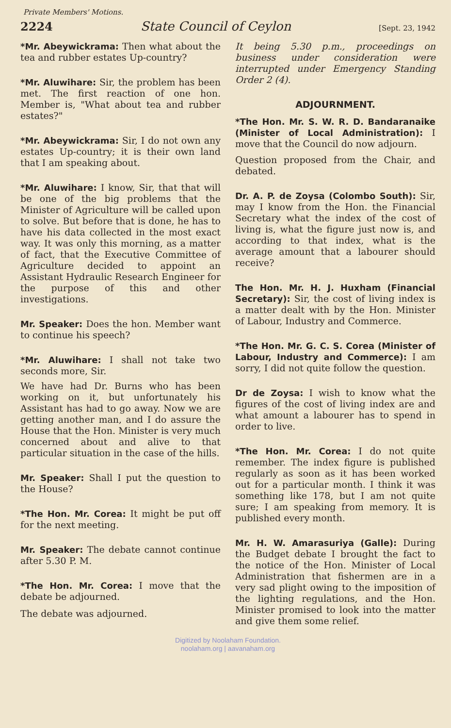Private Members' Motions.
2224 State Council of Ceylon [Sept. 23, 1942
*Mr. Abeywickrama: Then what about the tea and rubber estates Up-country?
*Mr. Aluwihare: Sir, the problem has been met. The first reaction of one hon. Member is, "What about tea and rubber estates?"
*Mr. Abeywickrama: Sir, I do not own any estates Up-country; it is their own land that I am speaking about.
*Mr. Aluwihare: I know, Sir, that that will be one of the big problems that the Minister of Agriculture will be called upon to solve. But before that is done, he has to have his data collected in the most exact way. It was only this morning, as a matter of fact, that the Executive Committee of Agriculture decided to appoint an Assistant Hydraulic Research Engineer for the purpose of this and other investigations.
Mr. Speaker: Does the hon. Member want to continue his speech?
*Mr. Aluwihare: I shall not take two seconds more, Sir.
We have had Dr. Burns who has been working on it, but unfortunately his Assistant has had to go away. Now we are getting another man, and I do assure the House that the Hon. Minister is very much concerned about and alive to that particular situation in the case of the hills.
Mr. Speaker: Shall I put the question to the House?
*The Hon. Mr. Corea: It might be put off for the next meeting.
Mr. Speaker: The debate cannot continue after 5.30 P. M.
*The Hon. Mr. Corea: I move that the debate be adjourned.
The debate was adjourned.
It being 5.30 p.m., proceedings on business under consideration were interrupted under Emergency Standing Order 2 (4).
ADJOURNMENT.
*The Hon. Mr. S. W. R. D. Bandaranaike (Minister of Local Administration): I move that the Council do now adjourn.
Question proposed from the Chair, and debated.
Dr. A. P. de Zoysa (Colombo South): Sir, may I know from the Hon. the Financial Secretary what the index of the cost of living is, what the figure just now is, and according to that index, what is the average amount that a labourer should receive?
The Hon. Mr. H. J. Huxham (Financial Secretary): Sir, the cost of living index is a matter dealt with by the Hon. Minister of Labour, Industry and Commerce.
*The Hon. Mr. G. C. S. Corea (Minister of Labour, Industry and Commerce): I am sorry, I did not quite follow the question.
Dr de Zoysa: I wish to know what the figures of the cost of living index are and what amount a labourer has to spend in order to live.
*The Hon. Mr. Corea: I do not quite remember. The index figure is published regularly as soon as it has been worked out for a particular month. I think it was something like 178, but I am not quite sure; I am speaking from memory. It is published every month.
Mr. H. W. Amarasuriya (Galle): During the Budget debate I brought the fact to the notice of the Hon. Minister of Local Administration that fishermen are in a very sad plight owing to the imposition of the lighting regulations, and the Hon. Minister promised to look into the matter and give them some relief.
Digitized by Noolaham Foundation.
noolaham.org | aavanaham.org